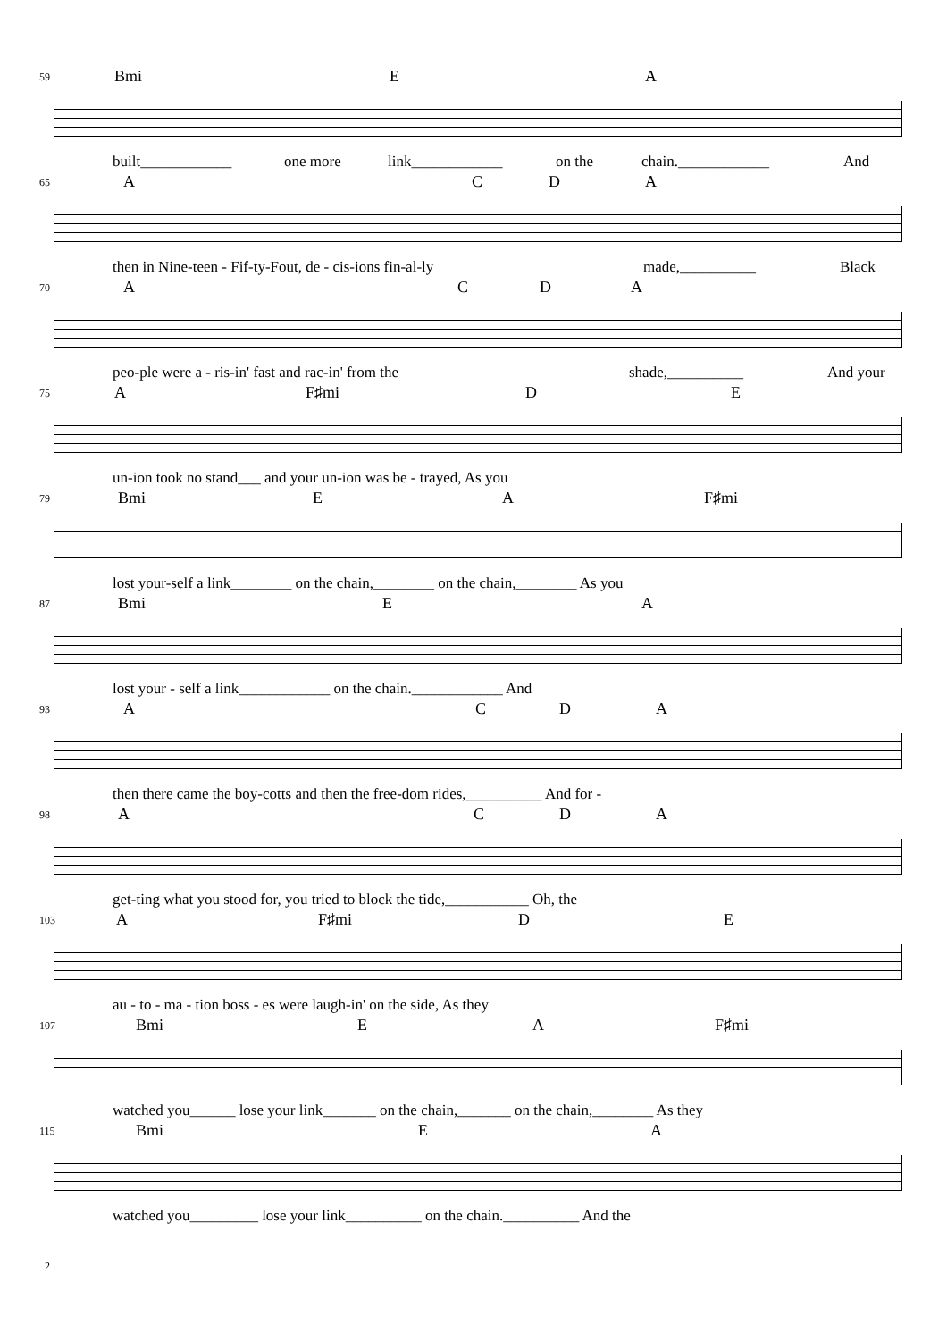59
Bmi E A
built____________ one more link____________ on the chain.____________ And
65
A C D A
then in Nine-teen - Fif-ty-Fout, de - cis-ions fin-al-ly made,__________ Black
70
A C D A
peo-ple were a - ris-in' fast and rac-in' from the shade,__________ And your
75
A F♯mi D E
un-ion took no stand___ and your un-ion was be - trayed, As you
79
Bmi E A F♯mi
lost your-self a link________ on the chain,________ on the chain,________ As you
87
Bmi E A
lost your - self a link____________ on the chain.____________ And
93
A C D A
then there came the boy-cotts and then the free-dom rides,__________ And for -
98
A C D A
get-ting what you stood for, you tried to block the tide,___________ Oh, the
103
A F♯mi D E
au - to - ma - tion boss - es were laugh-in' on the side, As they
107
Bmi E A F♯mi
watched you______ lose your link_______ on the chain,_______ on the chain,________ As they
115
Bmi E A
watched you_________ lose your link__________ on the chain.__________ And the
2